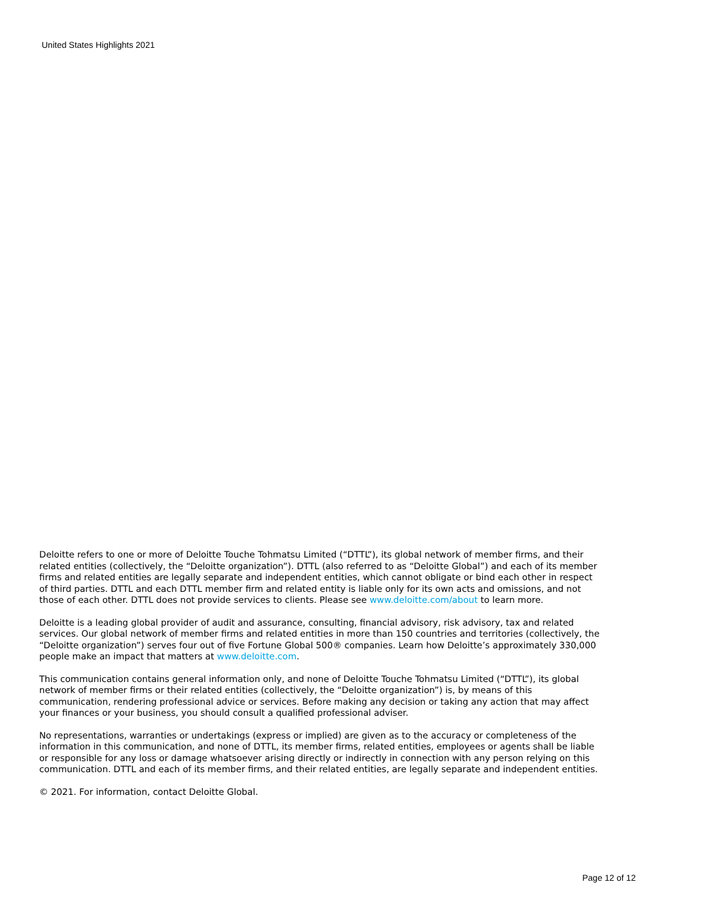United States Highlights 2021
Deloitte refers to one or more of Deloitte Touche Tohmatsu Limited (“DTTL”), its global network of member firms, and their related entities (collectively, the “Deloitte organization”). DTTL (also referred to as “Deloitte Global”) and each of its member firms and related entities are legally separate and independent entities, which cannot obligate or bind each other in respect of third parties. DTTL and each DTTL member firm and related entity is liable only for its own acts and omissions, and not those of each other. DTTL does not provide services to clients. Please see www.deloitte.com/about to learn more.
Deloitte is a leading global provider of audit and assurance, consulting, financial advisory, risk advisory, tax and related services. Our global network of member firms and related entities in more than 150 countries and territories (collectively, the “Deloitte organization”) serves four out of five Fortune Global 500® companies. Learn how Deloitte’s approximately 330,000 people make an impact that matters at www.deloitte.com.
This communication contains general information only, and none of Deloitte Touche Tohmatsu Limited (“DTTL”), its global network of member firms or their related entities (collectively, the “Deloitte organization”) is, by means of this communication, rendering professional advice or services. Before making any decision or taking any action that may affect your finances or your business, you should consult a qualified professional adviser.
No representations, warranties or undertakings (express or implied) are given as to the accuracy or completeness of the information in this communication, and none of DTTL, its member firms, related entities, employees or agents shall be liable or responsible for any loss or damage whatsoever arising directly or indirectly in connection with any person relying on this communication. DTTL and each of its member firms, and their related entities, are legally separate and independent entities.
© 2021. For information, contact Deloitte Global.
Page 12 of 12